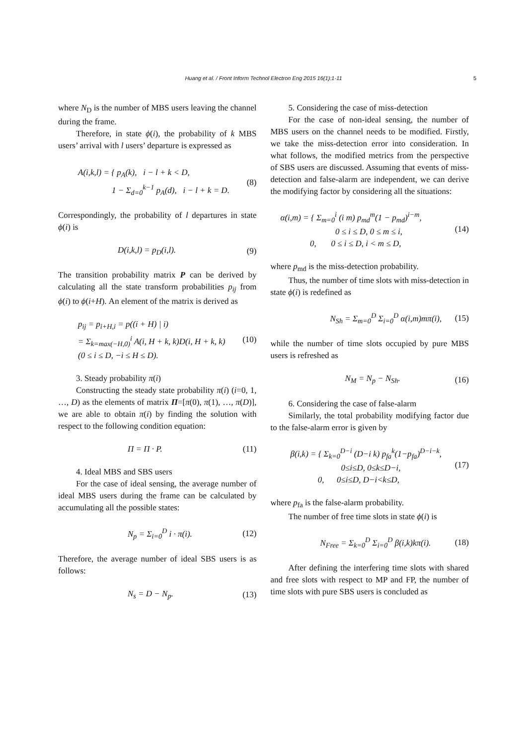Huang et al. / Front Inform Technol Electron Eng 2015 16(1):1-11 5
where N<sub>D</sub> is the number of MBS users leaving the channel during the frame.
Therefore, in state ϕ(i), the probability of k MBS users’ arrival with l users’ departure is expressed as
A(i,k,l) = { p<sub>A</sub>(k), i − l + k < D,
1 − Σ<sub>d=0</sub><sup>k−1</sup> p<sub>A</sub>(d), i − l + k = D. (8)
Correspondingly, the probability of l departures in state ϕ(i) is
D(i,k,l) = p<sub>D</sub>(i,l). (9)
The transition probability matrix P can be derived by calculating all the state transform probabilities p<sub>ij</sub> from ϕ(i) to ϕ(i+H). An element of the matrix is derived as
p<sub>ij</sub> = p<sub>i+H,i</sub> = p((i + H) | i)
= Σ<sub>k=max(−H,0)</sub><sup>i</sup> A(i, H + k, k)D(i, H + k, k)
(0 ≤ i ≤ D, −i ≤ H ≤ D). (10)
3. Steady probability π(i)
Constructing the steady state probability π(i) (i=0, 1, …, D) as the elements of matrix Π=[π(0), π(1), …, π(D)], we are able to obtain π(i) by finding the solution with respect to the following condition equation:
Π = Π · P. (11)
4. Ideal MBS and SBS users
For the case of ideal sensing, the average number of ideal MBS users during the frame can be calculated by accumulating all the possible states:
N<sub>p</sub> = Σ<sub>i=0</sub><sup>D</sup> i · π(i). (12)
Therefore, the average number of ideal SBS users is as follows:
N<sub>s</sub> = D − N<sub>p</sub>. (13)
5. Considering the case of miss-detection
For the case of non-ideal sensing, the number of MBS users on the channel needs to be modified. Firstly, we take the miss-detection error into consideration. In what follows, the modified metrics from the perspective of SBS users are discussed. Assuming that events of miss-detection and false-alarm are independent, we can derive the modifying factor by considering all the situations:
α(i,m) = { Σ<sub>m=0</sub><sup>i</sup> (i m) p<sub>md</sub><sup>m</sup>(1 − p<sub>md</sub>)<sup>i−m</sup>,
0 ≤ i ≤ D, 0 ≤ m ≤ i,
0, 0 ≤ i ≤ D, i < m ≤ D, (14)
where p<sub>md</sub> is the miss-detection probability.
Thus, the number of time slots with miss-detection in state ϕ(i) is redefined as
N<sub>Sh</sub> = Σ<sub>m=0</sub><sup>D</sup> Σ<sub>i=0</sub><sup>D</sup> α(i,m)mπ(i), (15)
while the number of time slots occupied by pure MBS users is refreshed as
N<sub>M</sub> = N<sub>p</sub> − N<sub>Sh</sub>. (16)
6. Considering the case of false-alarm
Similarly, the total probability modifying factor due to the false-alarm error is given by
β(i,k) = { Σ<sub>k=0</sub><sup>D−i</sup> (D−i k) p<sub>fa</sub><sup>k</sup>(1−p<sub>fa</sub>)<sup>D−i−k</sup>,
0≤i≤D, 0≤k≤D−i,
0, 0≤i≤D, D−i<k≤D, (17)
where p<sub>fa</sub> is the false-alarm probability.
The number of free time slots in state ϕ(i) is
N<sub>Free</sub> = Σ<sub>k=0</sub><sup>D</sup> Σ<sub>i=0</sub><sup>D</sup> β(i,k)kπ(i). (18)
After defining the interfering time slots with shared and free slots with respect to MP and FP, the number of time slots with pure SBS users is concluded as